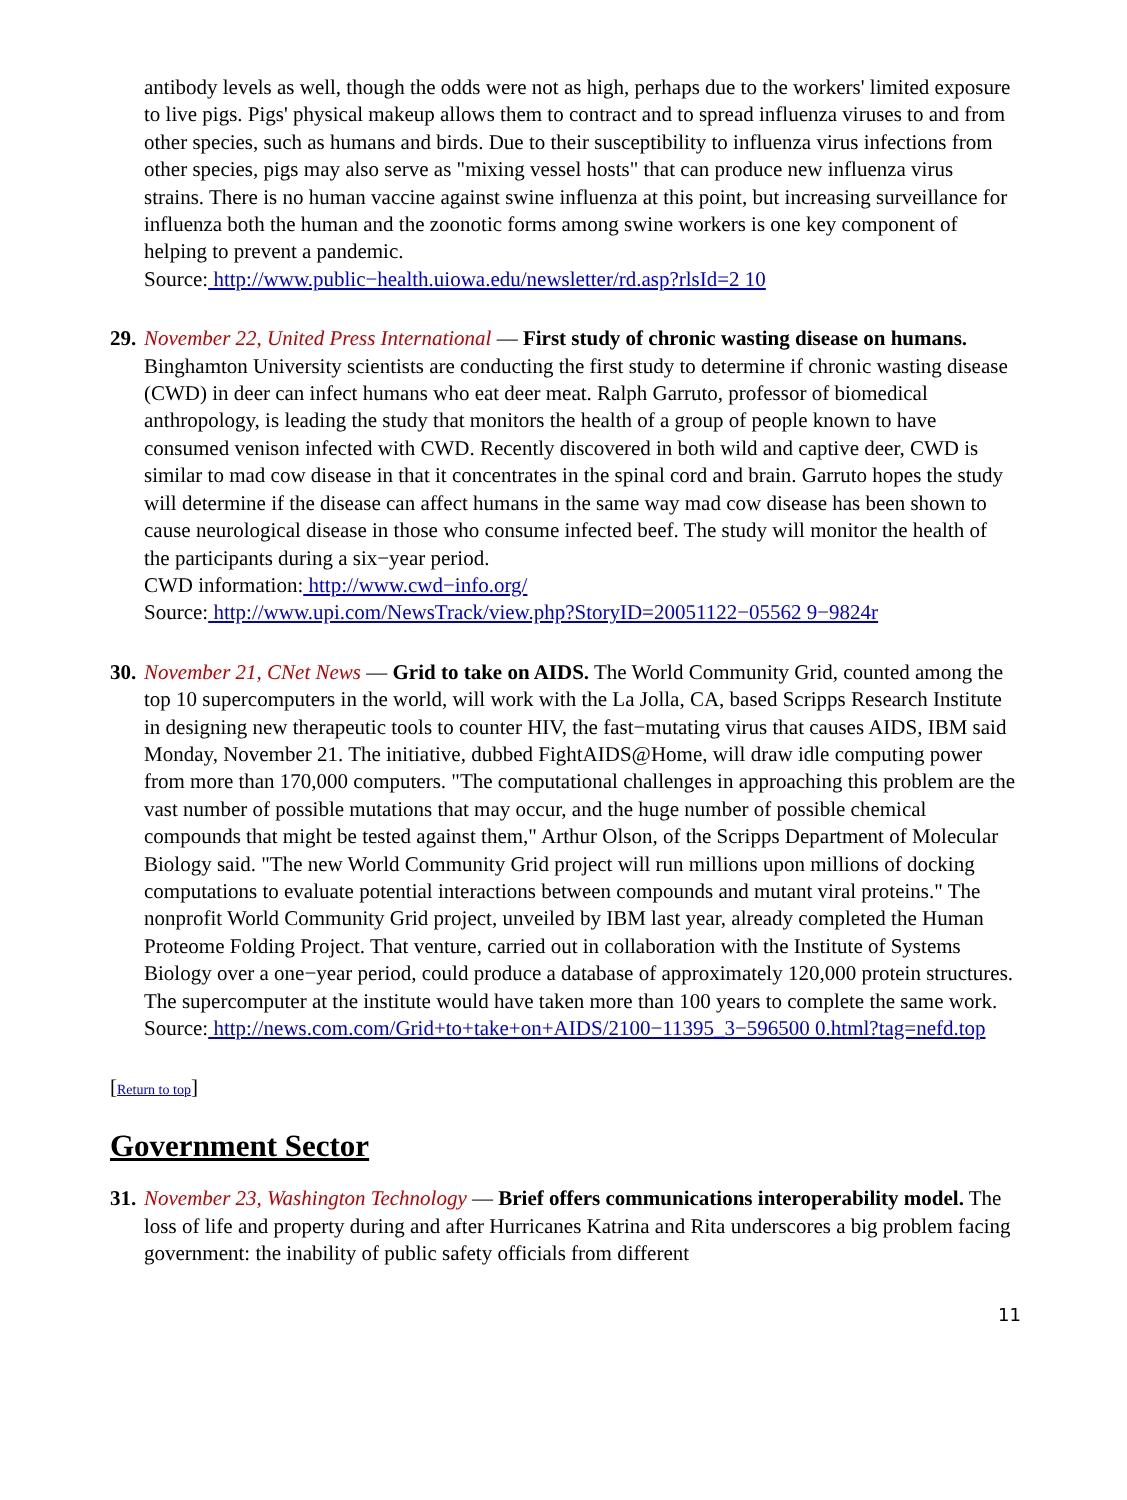antibody levels as well, though the odds were not as high, perhaps due to the workers' limited exposure to live pigs. Pigs' physical makeup allows them to contract and to spread influenza viruses to and from other species, such as humans and birds. Due to their susceptibility to influenza virus infections from other species, pigs may also serve as "mixing vessel hosts" that can produce new influenza virus strains. There is no human vaccine against swine influenza at this point, but increasing surveillance for influenza both the human and the zoonotic forms among swine workers is one key component of helping to prevent a pandemic.
Source: http://www.public−health.uiowa.edu/newsletter/rd.asp?rlsId=2 10
29.
November 22, United Press International — First study of chronic wasting disease on humans. Binghamton University scientists are conducting the first study to determine if chronic wasting disease (CWD) in deer can infect humans who eat deer meat. Ralph Garruto, professor of biomedical anthropology, is leading the study that monitors the health of a group of people known to have consumed venison infected with CWD. Recently discovered in both wild and captive deer, CWD is similar to mad cow disease in that it concentrates in the spinal cord and brain. Garruto hopes the study will determine if the disease can affect humans in the same way mad cow disease has been shown to cause neurological disease in those who consume infected beef. The study will monitor the health of the participants during a six−year period.
CWD information: http://www.cwd−info.org/
Source: http://www.upi.com/NewsTrack/view.php?StoryID=20051122−05562 9−9824r
30.
November 21, CNet News — Grid to take on AIDS. The World Community Grid, counted among the top 10 supercomputers in the world, will work with the La Jolla, CA, based Scripps Research Institute in designing new therapeutic tools to counter HIV, the fast−mutating virus that causes AIDS, IBM said Monday, November 21. The initiative, dubbed FightAIDS@Home, will draw idle computing power from more than 170,000 computers. "The computational challenges in approaching this problem are the vast number of possible mutations that may occur, and the huge number of possible chemical compounds that might be tested against them," Arthur Olson, of the Scripps Department of Molecular Biology said. "The new World Community Grid project will run millions upon millions of docking computations to evaluate potential interactions between compounds and mutant viral proteins." The nonprofit World Community Grid project, unveiled by IBM last year, already completed the Human Proteome Folding Project. That venture, carried out in collaboration with the Institute of Systems Biology over a one−year period, could produce a database of approximately 120,000 protein structures. The supercomputer at the institute would have taken more than 100 years to complete the same work.
Source: http://news.com.com/Grid+to+take+on+AIDS/2100−11395_3−596500 0.html?tag=nefd.top
[Return to top]
Government Sector
31.
November 23, Washington Technology — Brief offers communications interoperability model. The loss of life and property during and after Hurricanes Katrina and Rita underscores a big problem facing government: the inability of public safety officials from different
11